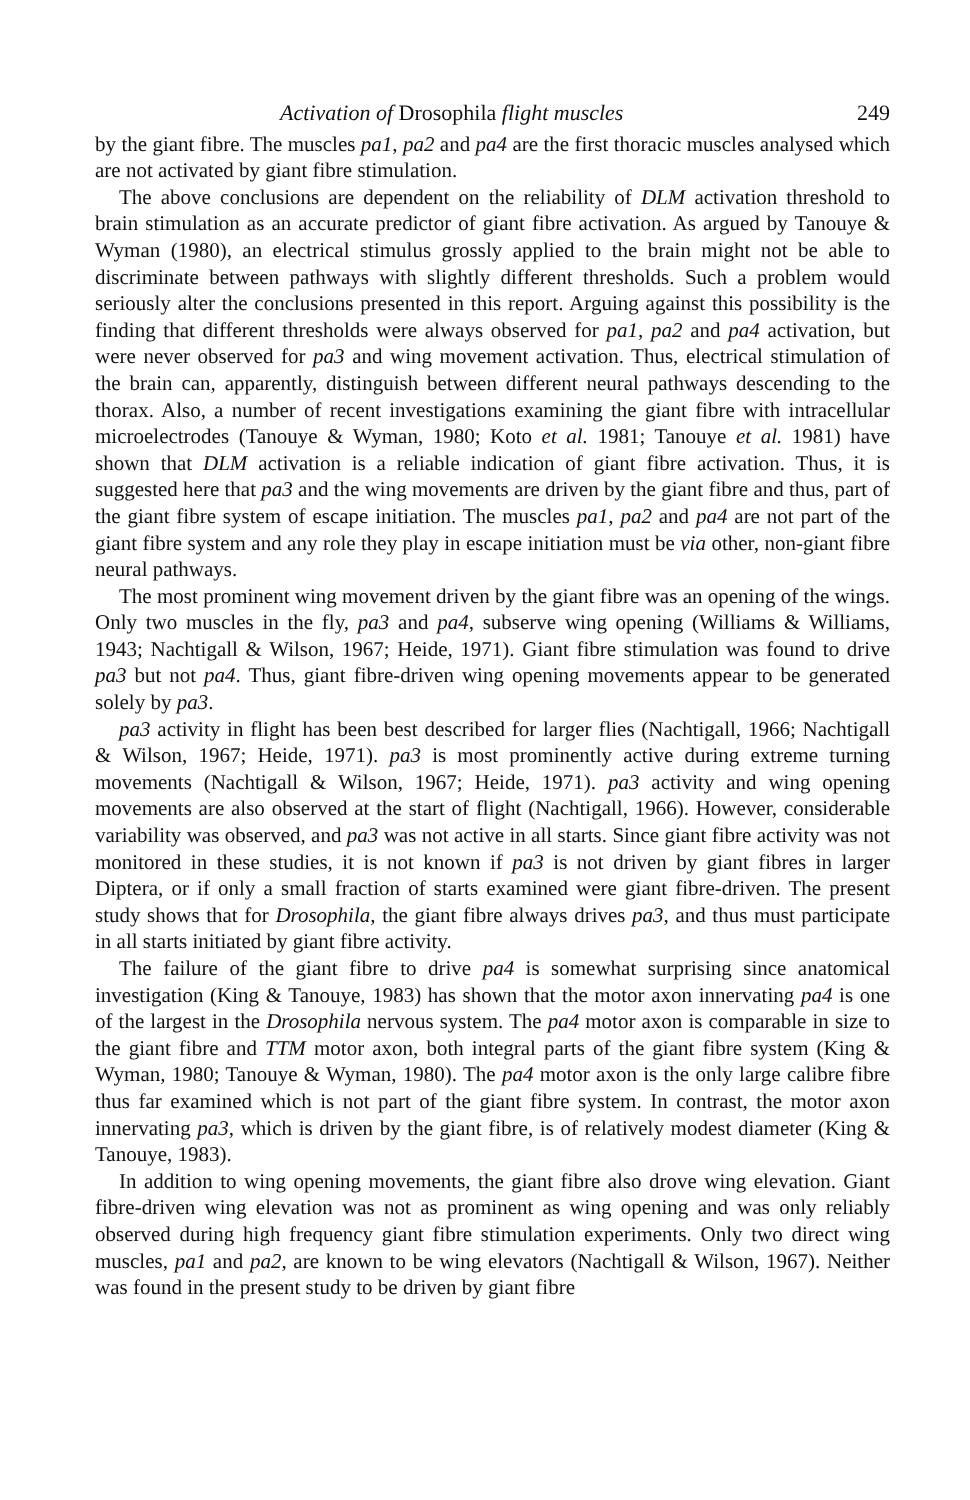Activation of Drosophila flight muscles 249
by the giant fibre. The muscles pa1, pa2 and pa4 are the first thoracic muscles analysed which are not activated by giant fibre stimulation.
The above conclusions are dependent on the reliability of DLM activation threshold to brain stimulation as an accurate predictor of giant fibre activation. As argued by Tanouye & Wyman (1980), an electrical stimulus grossly applied to the brain might not be able to discriminate between pathways with slightly different thresholds. Such a problem would seriously alter the conclusions presented in this report. Arguing against this possibility is the finding that different thresholds were always observed for pa1, pa2 and pa4 activation, but were never observed for pa3 and wing movement activation. Thus, electrical stimulation of the brain can, apparently, distinguish between different neural pathways descending to the thorax. Also, a number of recent investigations examining the giant fibre with intracellular microelectrodes (Tanouye & Wyman, 1980; Koto et al. 1981; Tanouye et al. 1981) have shown that DLM activation is a reliable indication of giant fibre activation. Thus, it is suggested here that pa3 and the wing movements are driven by the giant fibre and thus, part of the giant fibre system of escape initiation. The muscles pa1, pa2 and pa4 are not part of the giant fibre system and any role they play in escape initiation must be via other, non-giant fibre neural pathways.
The most prominent wing movement driven by the giant fibre was an opening of the wings. Only two muscles in the fly, pa3 and pa4, subserve wing opening (Williams & Williams, 1943; Nachtigall & Wilson, 1967; Heide, 1971). Giant fibre stimulation was found to drive pa3 but not pa4. Thus, giant fibre-driven wing opening movements appear to be generated solely by pa3.
pa3 activity in flight has been best described for larger flies (Nachtigall, 1966; Nachtigall & Wilson, 1967; Heide, 1971). pa3 is most prominently active during extreme turning movements (Nachtigall & Wilson, 1967; Heide, 1971). pa3 activity and wing opening movements are also observed at the start of flight (Nachtigall, 1966). However, considerable variability was observed, and pa3 was not active in all starts. Since giant fibre activity was not monitored in these studies, it is not known if pa3 is not driven by giant fibres in larger Diptera, or if only a small fraction of starts examined were giant fibre-driven. The present study shows that for Drosophila, the giant fibre always drives pa3, and thus must participate in all starts initiated by giant fibre activity.
The failure of the giant fibre to drive pa4 is somewhat surprising since anatomical investigation (King & Tanouye, 1983) has shown that the motor axon innervating pa4 is one of the largest in the Drosophila nervous system. The pa4 motor axon is comparable in size to the giant fibre and TTM motor axon, both integral parts of the giant fibre system (King & Wyman, 1980; Tanouye & Wyman, 1980). The pa4 motor axon is the only large calibre fibre thus far examined which is not part of the giant fibre system. In contrast, the motor axon innervating pa3, which is driven by the giant fibre, is of relatively modest diameter (King & Tanouye, 1983).
In addition to wing opening movements, the giant fibre also drove wing elevation. Giant fibre-driven wing elevation was not as prominent as wing opening and was only reliably observed during high frequency giant fibre stimulation experiments. Only two direct wing muscles, pa1 and pa2, are known to be wing elevators (Nachtigall & Wilson, 1967). Neither was found in the present study to be driven by giant fibre